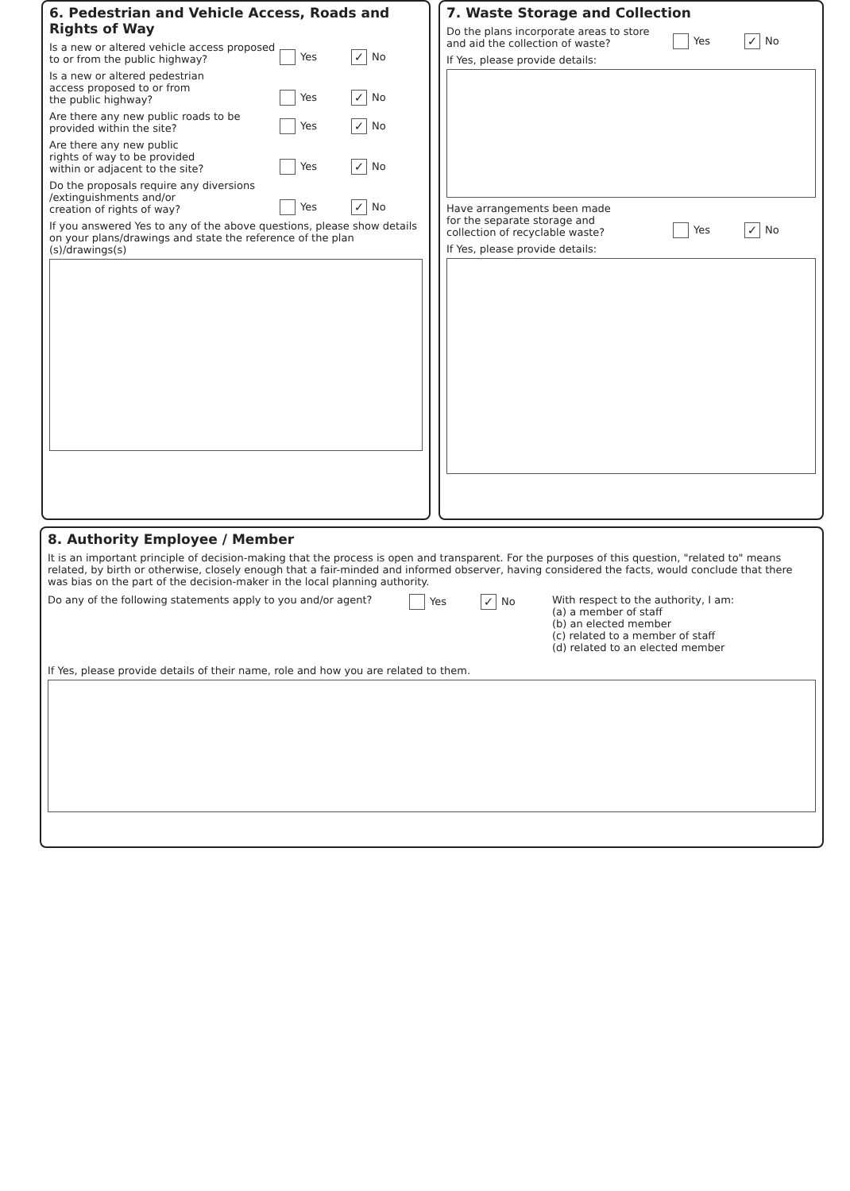6. Pedestrian and Vehicle Access, Roads and Rights of Way
Is a new or altered vehicle access proposed
to or from the public highway?
Yes ✓ No
Is a new or altered pedestrian
access proposed to or from
the public highway?
Yes ✓ No
Are there any new public roads to be
provided within the site?
Yes ✓ No
Are there any new public
rights of way to be provided
within or adjacent to the site?
Yes ✓ No
Do the proposals require any diversions
/extinguishments and/or
creation of rights of way?
Yes ✓ No
If you answered Yes to any of the above questions, please show details on your plans/drawings and state the reference of the plan (s)/drawings(s)
7. Waste Storage and Collection
Do the plans incorporate areas to store
and aid the collection of waste?
Yes ✓ No
If Yes, please provide details:
Have arrangements been made
for the separate storage and
collection of recyclable waste?
Yes ✓ No
If Yes, please provide details:
8. Authority Employee / Member
It is an important principle of decision-making that the process is open and transparent. For the purposes of this question, "related to" means related, by birth or otherwise, closely enough that a fair-minded and informed observer, having considered the facts, would conclude that there was bias on the part of the decision-maker in the local planning authority.
Do any of the following statements apply to you and/or agent? Yes ✓ No With respect to the authority, I am:
(a) a member of staff
(b) an elected member
(c) related to a member of staff
(d) related to an elected member
If Yes, please provide details of their name, role and how you are related to them.